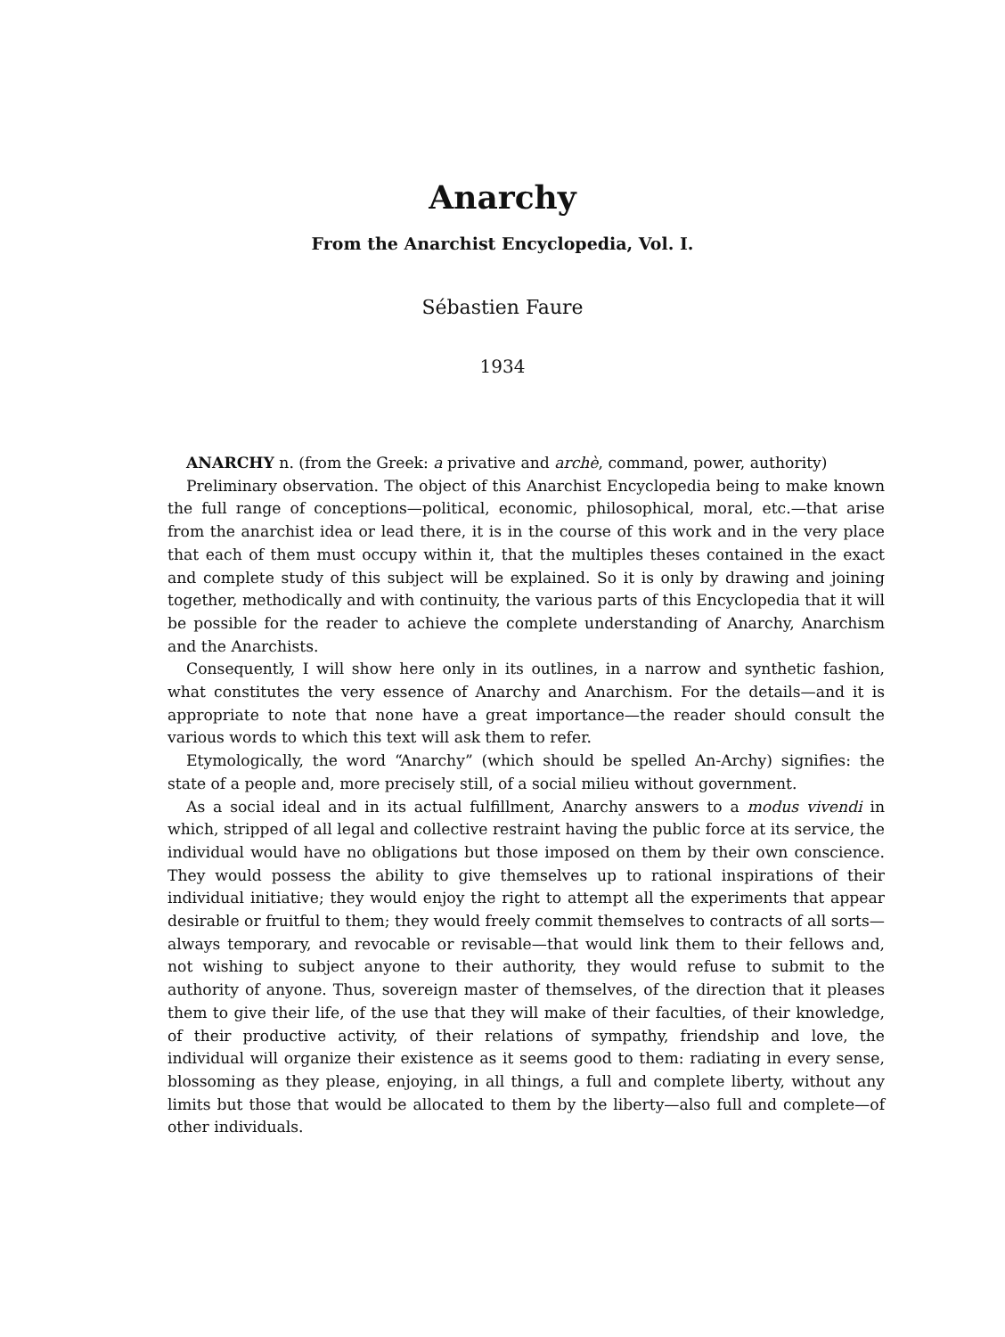Anarchy
From the Anarchist Encyclopedia, Vol. I.
Sébastien Faure
1934
ANARCHY n. (from the Greek: a privative and archè, command, power, authority)
Preliminary observation. The object of this Anarchist Encyclopedia being to make known the full range of conceptions—political, economic, philosophical, moral, etc.—that arise from the anarchist idea or lead there, it is in the course of this work and in the very place that each of them must occupy within it, that the multiples theses contained in the exact and complete study of this subject will be explained. So it is only by drawing and joining together, methodically and with continuity, the various parts of this Encyclopedia that it will be possible for the reader to achieve the complete understanding of Anarchy, Anarchism and the Anarchists.
Consequently, I will show here only in its outlines, in a narrow and synthetic fashion, what constitutes the very essence of Anarchy and Anarchism. For the details—and it is appropriate to note that none have a great importance—the reader should consult the various words to which this text will ask them to refer.
Etymologically, the word “Anarchy” (which should be spelled An-Archy) signifies: the state of a people and, more precisely still, of a social milieu without government.
As a social ideal and in its actual fulfillment, Anarchy answers to a modus vivendi in which, stripped of all legal and collective restraint having the public force at its service, the individual would have no obligations but those imposed on them by their own conscience. They would possess the ability to give themselves up to rational inspirations of their individual initiative; they would enjoy the right to attempt all the experiments that appear desirable or fruitful to them; they would freely commit themselves to contracts of all sorts—always temporary, and revocable or revisable—that would link them to their fellows and, not wishing to subject anyone to their authority, they would refuse to submit to the authority of anyone. Thus, sovereign master of themselves, of the direction that it pleases them to give their life, of the use that they will make of their faculties, of their knowledge, of their productive activity, of their relations of sympathy, friendship and love, the individual will organize their existence as it seems good to them: radiating in every sense, blossoming as they please, enjoying, in all things, a full and complete liberty, without any limits but those that would be allocated to them by the liberty—also full and complete—of other individuals.